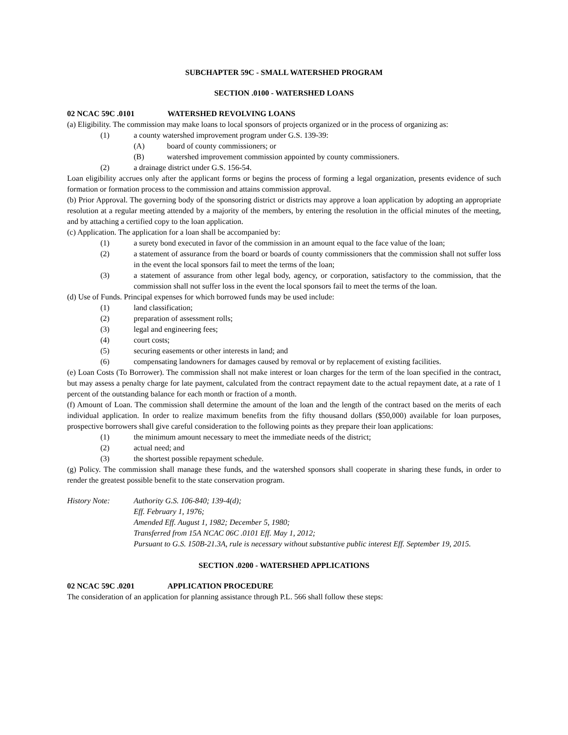SUBCHAPTER 59C - SMALL WATERSHED PROGRAM
SECTION .0100 - WATERSHED LOANS
02 NCAC 59C .0101 WATERSHED REVOLVING LOANS
(a) Eligibility. The commission may make loans to local sponsors of projects organized or in the process of organizing as:
(1) a county watershed improvement program under G.S. 139-39:
(A) board of county commissioners; or
(B) watershed improvement commission appointed by county commissioners.
(2) a drainage district under G.S. 156-54.
Loan eligibility accrues only after the applicant forms or begins the process of forming a legal organization, presents evidence of such formation or formation process to the commission and attains commission approval.
(b) Prior Approval. The governing body of the sponsoring district or districts may approve a loan application by adopting an appropriate resolution at a regular meeting attended by a majority of the members, by entering the resolution in the official minutes of the meeting, and by attaching a certified copy to the loan application.
(c) Application. The application for a loan shall be accompanied by:
(1) a surety bond executed in favor of the commission in an amount equal to the face value of the loan;
(2) a statement of assurance from the board or boards of county commissioners that the commission shall not suffer loss in the event the local sponsors fail to meet the terms of the loan;
(3) a statement of assurance from other legal body, agency, or corporation, satisfactory to the commission, that the commission shall not suffer loss in the event the local sponsors fail to meet the terms of the loan.
(d) Use of Funds. Principal expenses for which borrowed funds may be used include:
(1) land classification;
(2) preparation of assessment rolls;
(3) legal and engineering fees;
(4) court costs;
(5) securing easements or other interests in land; and
(6) compensating landowners for damages caused by removal or by replacement of existing facilities.
(e) Loan Costs (To Borrower). The commission shall not make interest or loan charges for the term of the loan specified in the contract, but may assess a penalty charge for late payment, calculated from the contract repayment date to the actual repayment date, at a rate of 1 percent of the outstanding balance for each month or fraction of a month.
(f) Amount of Loan. The commission shall determine the amount of the loan and the length of the contract based on the merits of each individual application. In order to realize maximum benefits from the fifty thousand dollars ($50,000) available for loan purposes, prospective borrowers shall give careful consideration to the following points as they prepare their loan applications:
(1) the minimum amount necessary to meet the immediate needs of the district;
(2) actual need; and
(3) the shortest possible repayment schedule.
(g) Policy. The commission shall manage these funds, and the watershed sponsors shall cooperate in sharing these funds, in order to render the greatest possible benefit to the state conservation program.
History Note: Authority G.S. 106-840; 139-4(d);
Eff. February 1, 1976;
Amended Eff. August 1, 1982; December 5, 1980;
Transferred from 15A NCAC 06C .0101 Eff. May 1, 2012;
Pursuant to G.S. 150B-21.3A, rule is necessary without substantive public interest Eff. September 19, 2015.
SECTION .0200 - WATERSHED APPLICATIONS
02 NCAC 59C .0201 APPLICATION PROCEDURE
The consideration of an application for planning assistance through P.L. 566 shall follow these steps: